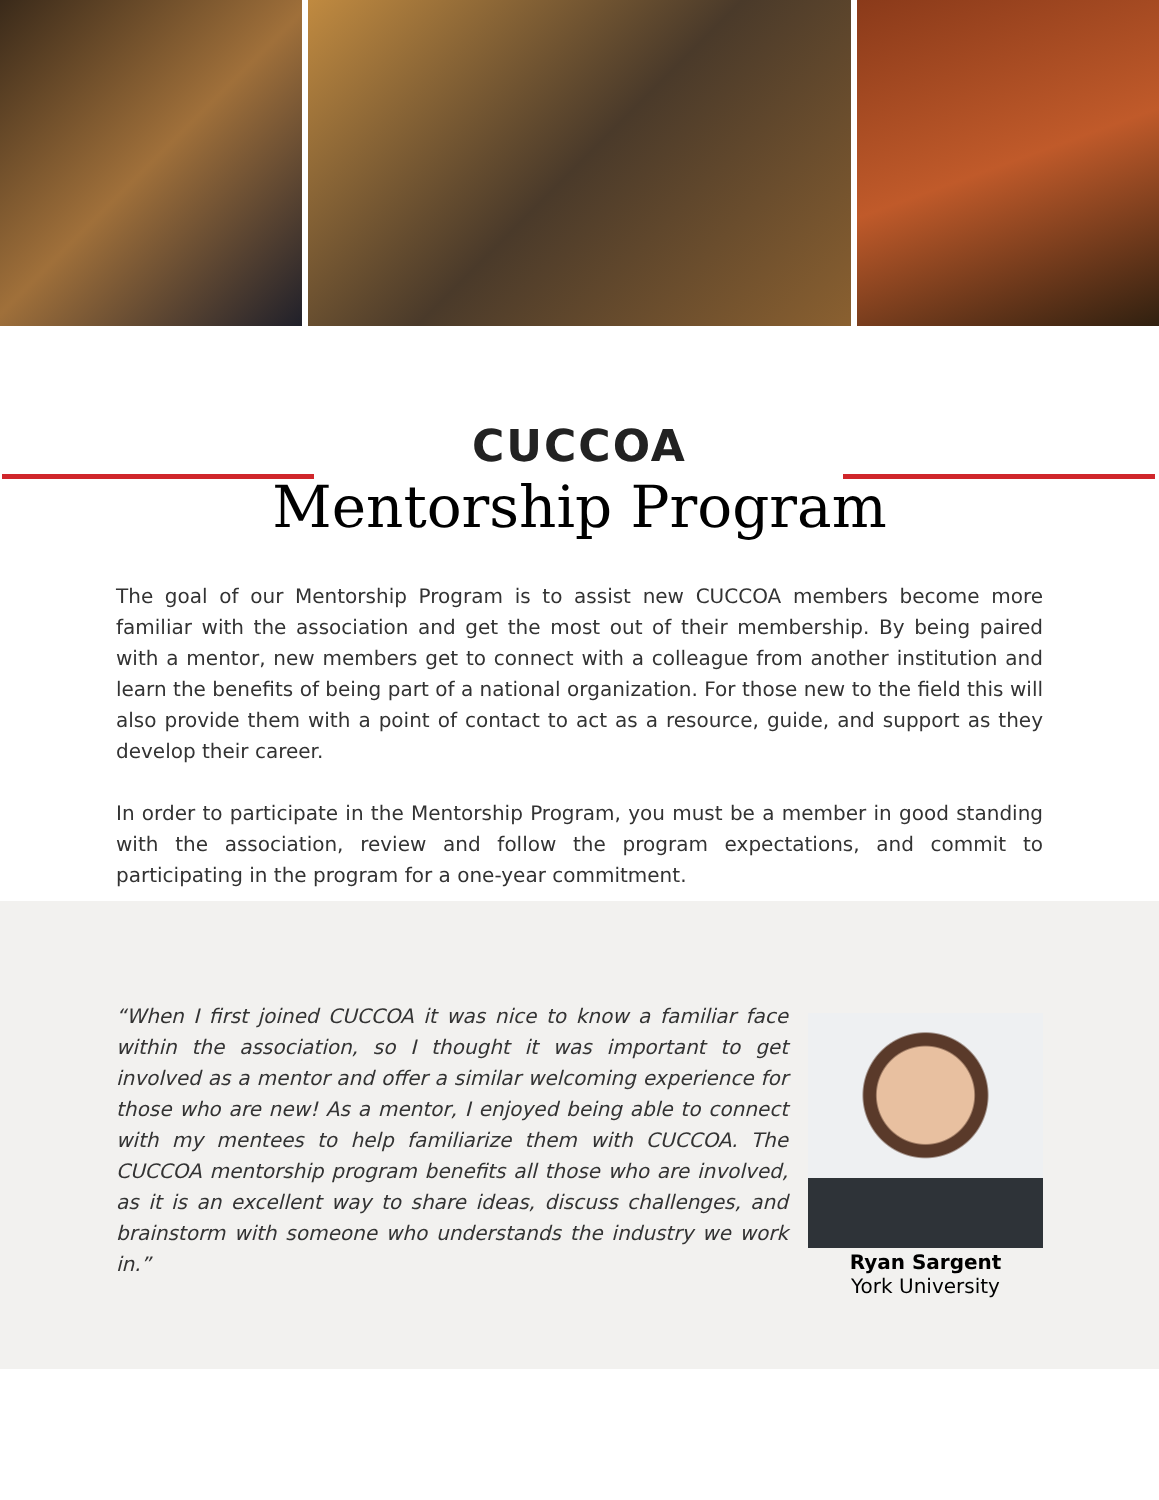CUCCOA
Mentorship Program
The goal of our Mentorship Program is to assist new CUCCOA members become more familiar with the association and get the most out of their membership. By being paired with a mentor, new members get to connect with a colleague from another institution and learn the benefits of being part of a national organization. For those new to the field this will also provide them with a point of contact to act as a resource, guide, and support as they develop their career.
In order to participate in the Mentorship Program, you must be a member in good standing with the association, review and follow the program expectations, and commit to participating in the program for a one-year commitment.
“When I first joined CUCCOA it was nice to know a familiar face within the association, so I thought it was important to get involved as a mentor and offer a similar welcoming experience for those who are new! As a mentor, I enjoyed being able to connect with my mentees to help familiarize them with CUCCOA. The CUCCOA mentorship program benefits all those who are involved, as it is an excellent way to share ideas, discuss challenges, and brainstorm with someone who understands the industry we work in.”
Ryan Sargent
York University